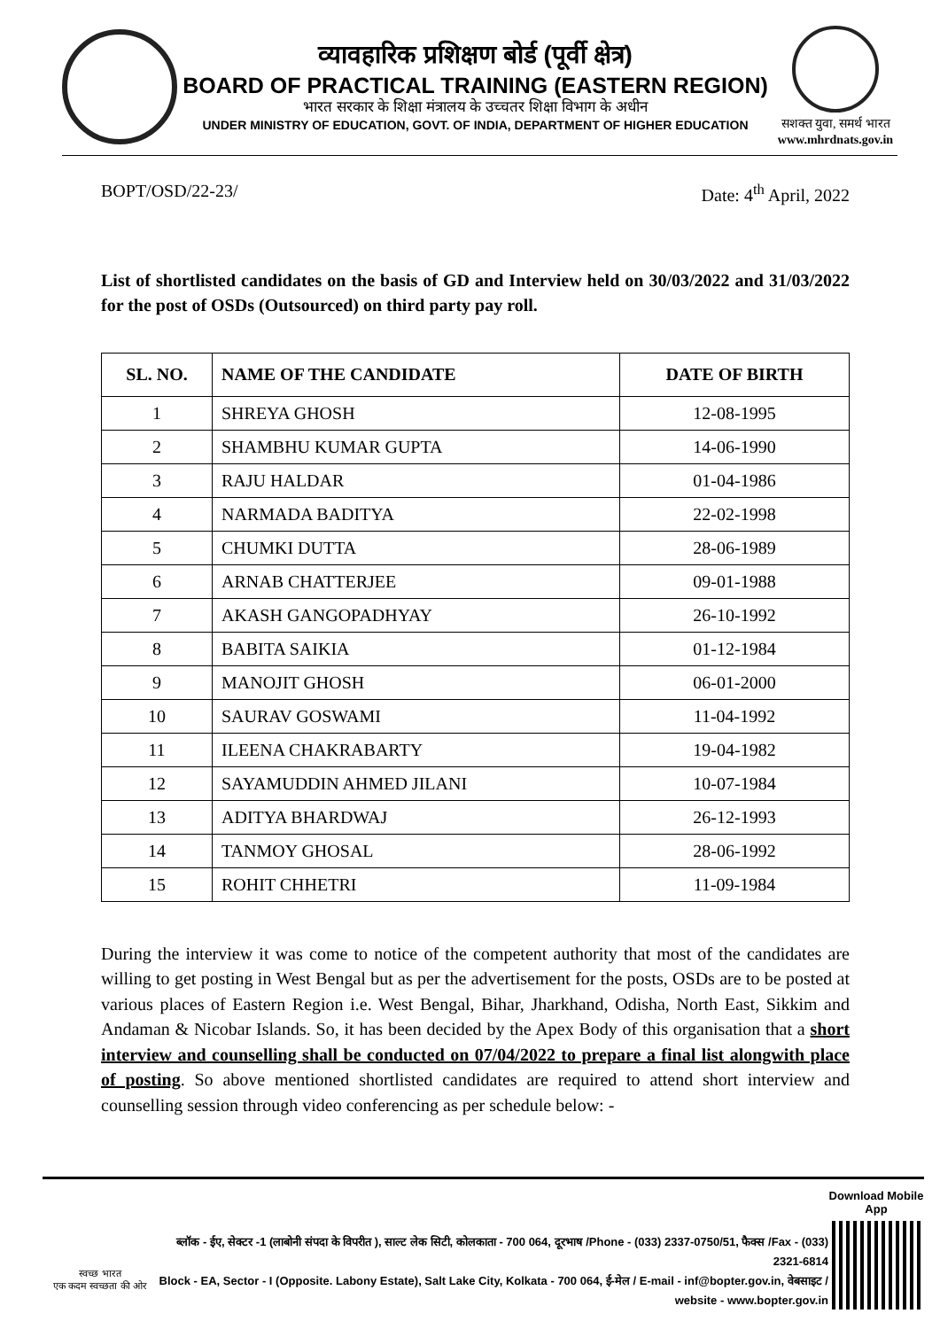व्यावहारिक प्रशिक्षण बोर्ड (पूर्वी क्षेत्र)
BOARD OF PRACTICAL TRAINING (EASTERN REGION)
भारत सरकार के शिक्षा मंत्रालय के उच्चतर शिक्षा विभाग के अधीन
UNDER MINISTRY OF EDUCATION, GOVT. OF INDIA, DEPARTMENT OF HIGHER EDUCATION
सशक्त युवा, समर्थ भारत
www.mhrdnats.gov.in
BOPT/OSD/22-23/ Date: 4<sup>th</sup> April, 2022
List of shortlisted candidates on the basis of GD and Interview held on 30/03/2022 and 31/03/2022 for the post of OSDs (Outsourced) on third party pay roll.
| SL. NO. | NAME OF THE CANDIDATE | DATE OF BIRTH |
| --- | --- | --- |
| 1 | SHREYA GHOSH | 12-08-1995 |
| 2 | SHAMBHU KUMAR GUPTA | 14-06-1990 |
| 3 | RAJU HALDAR | 01-04-1986 |
| 4 | NARMADA BADITYA | 22-02-1998 |
| 5 | CHUMKI DUTTA | 28-06-1989 |
| 6 | ARNAB CHATTERJEE | 09-01-1988 |
| 7 | AKASH GANGOPADHYAY | 26-10-1992 |
| 8 | BABITA SAIKIA | 01-12-1984 |
| 9 | MANOJIT GHOSH | 06-01-2000 |
| 10 | SAURAV GOSWAMI | 11-04-1992 |
| 11 | ILEENA CHAKRABARTY | 19-04-1982 |
| 12 | SAYAMUDDIN AHMED JILANI | 10-07-1984 |
| 13 | ADITYA BHARDWAJ | 26-12-1993 |
| 14 | TANMOY GHOSAL | 28-06-1992 |
| 15 | ROHIT CHHETRI | 11-09-1984 |
During the interview it was come to notice of the competent authority that most of the candidates are willing to get posting in West Bengal but as per the advertisement for the posts, OSDs are to be posted at various places of Eastern Region i.e. West Bengal, Bihar, Jharkhand, Odisha, North East, Sikkim and Andaman & Nicobar Islands. So, it has been decided by the Apex Body of this organisation that a short interview and counselling shall be conducted on 07/04/2022 to prepare a final list alongwith place of posting. So above mentioned shortlisted candidates are required to attend short interview and counselling session through video conferencing as per schedule below: -
स्वच्छ भारत
एक कदम स्वच्छता की ओर
ब्लॉक - ईए, सेक्टर -1 (लाबोनी संपदा के विपरीत ), साल्ट लेक सिटी, कोलकाता - 700 064, दूरभाष /Phone - (033) 2337-0750/51, फैक्स /Fax - (033) 2321-6814
Block - EA, Sector - I (Opposite. Labony Estate), Salt Lake City, Kolkata - 700 064, ई-मेल / E-mail - inf@bopter.gov.in, वेबसाइट / website - www.bopter.gov.in
Download Mobile App